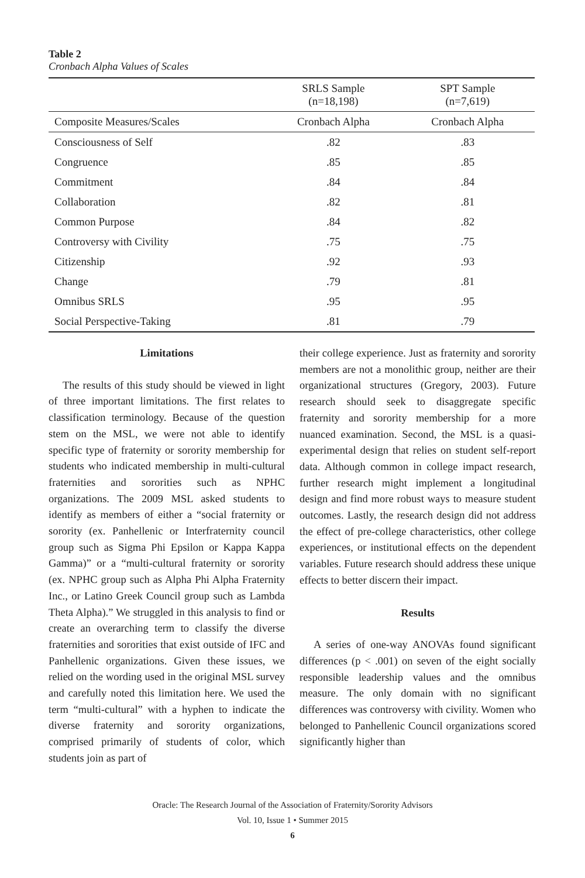Table 2
Cronbach Alpha Values of Scales
| | SRLS Sample (n=18,198) | SPT Sample (n=7,619) |
| --- | --- | --- |
| Composite Measures/Scales | Cronbach Alpha | Cronbach Alpha |
| Consciousness of Self | .82 | .83 |
| Congruence | .85 | .85 |
| Commitment | .84 | .84 |
| Collaboration | .82 | .81 |
| Common Purpose | .84 | .82 |
| Controversy with Civility | .75 | .75 |
| Citizenship | .92 | .93 |
| Change | .79 | .81 |
| Omnibus SRLS | .95 | .95 |
| Social Perspective-Taking | .81 | .79 |
Limitations
The results of this study should be viewed in light of three important limitations. The first relates to classification terminology. Because of the question stem on the MSL, we were not able to identify specific type of fraternity or sorority membership for students who indicated membership in multi-cultural fraternities and sororities such as NPHC organizations. The 2009 MSL asked students to identify as members of either a “social fraternity or sorority (ex. Panhellenic or Interfraternity council group such as Sigma Phi Epsilon or Kappa Kappa Gamma)” or a “multi-cultural fraternity or sorority (ex. NPHC group such as Alpha Phi Alpha Fraternity Inc., or Latino Greek Council group such as Lambda Theta Alpha).” We struggled in this analysis to find or create an overarching term to classify the diverse fraternities and sororities that exist outside of IFC and Panhellenic organizations. Given these issues, we relied on the wording used in the original MSL survey and carefully noted this limitation here. We used the term “multi-cultural” with a hyphen to indicate the diverse fraternity and sorority organizations, comprised primarily of students of color, which students join as part of
their college experience. Just as fraternity and sorority members are not a monolithic group, neither are their organizational structures (Gregory, 2003). Future research should seek to disaggregate specific fraternity and sorority membership for a more nuanced examination. Second, the MSL is a quasi-experimental design that relies on student self-report data. Although common in college impact research, further research might implement a longitudinal design and find more robust ways to measure student outcomes. Lastly, the research design did not address the effect of pre-college characteristics, other college experiences, or institutional effects on the dependent variables. Future research should address these unique effects to better discern their impact.
Results
A series of one-way ANOVAs found significant differences (p < .001) on seven of the eight socially responsible leadership values and the omnibus measure. The only domain with no significant differences was controversy with civility. Women who belonged to Panhellenic Council organizations scored significantly higher than
Oracle: The Research Journal of the Association of Fraternity/Sorority Advisors
Vol. 10, Issue 1 • Summer 2015
6